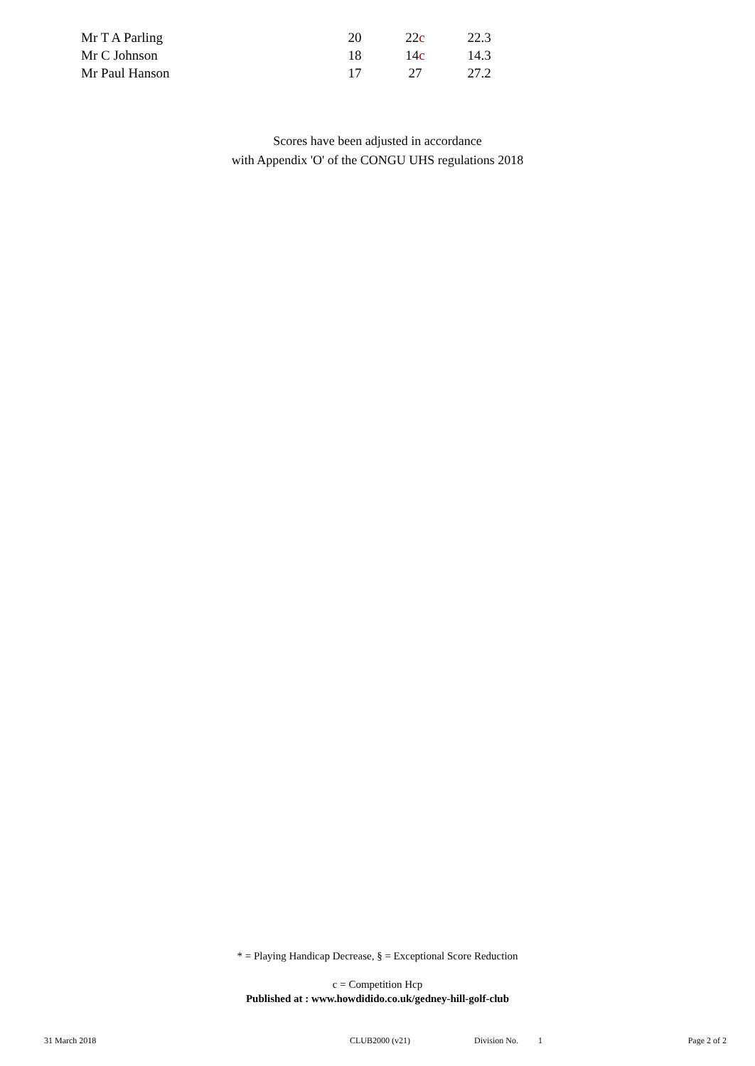| Mr T A Parling | 20 | 22 c | 22.3 |
| Mr C Johnson | 18 | 14 c | 14.3 |
| Mr Paul Hanson | 17 | 27 | 27.2 |
Scores have been adjusted in accordance
with Appendix 'O' of the CONGU UHS regulations 2018
* = Playing Handicap Decrease, § = Exceptional Score Reduction
c = Competition Hcp
Published at : www.howdidido.co.uk/gedney-hill-golf-club
31 March 2018 CLUB2000 (v21) Division No. 1 Page 2 of 2